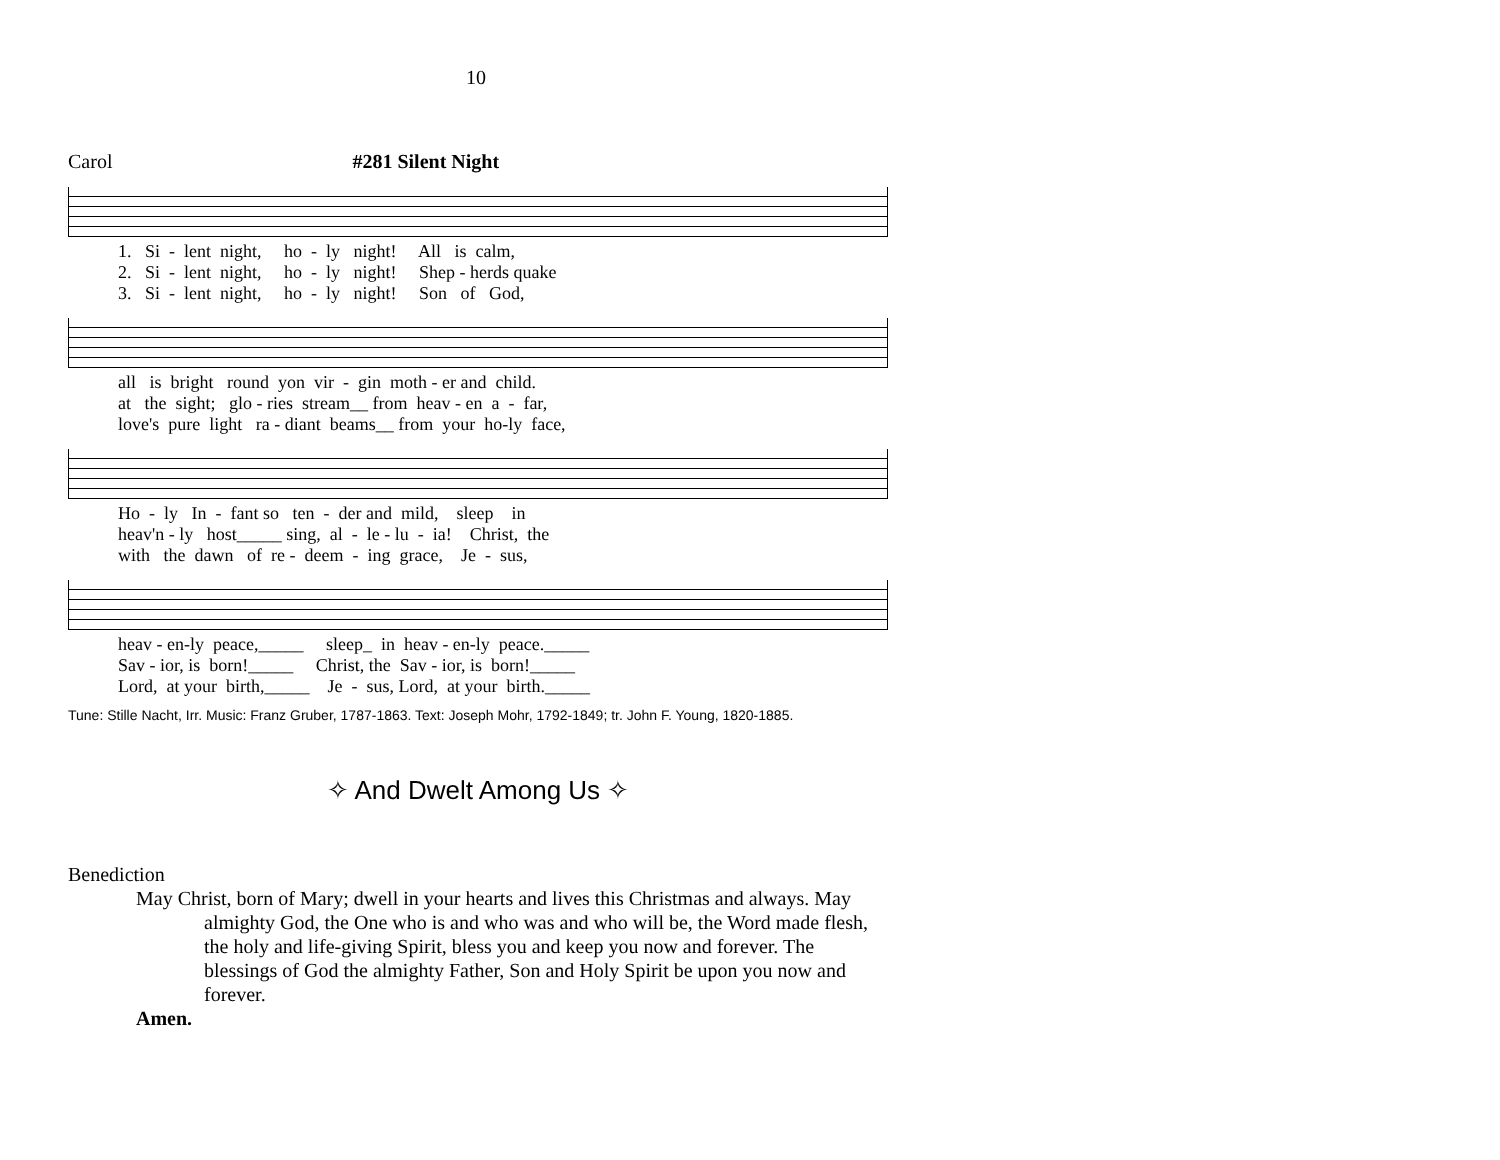10
Carol #281 Silent Night
1. Si - lent night, ho - ly night! All is calm,
2. Si - lent night, ho - ly night! Shep - herds quake
3. Si - lent night, ho - ly night! Son of God,
all is bright round yon vir - gin moth - er and child.
at the sight; glo - ries stream__ from heav - en a - far,
love's pure light ra - diant beams__ from your ho-ly face,
Ho - ly In - fant so ten - der and mild, sleep in
heav'n - ly host_____ sing, al - le - lu - ia! Christ, the
with the dawn of re - deem - ing grace, Je - sus,
heav - en-ly peace,_____ sleep_ in heav - en-ly peace._____
Sav - ior, is born!_____ Christ, the Sav - ior, is born!_____
Lord, at your birth,_____ Je - sus, Lord, at your birth._____
Tune: Stille Nacht, Irr. Music: Franz Gruber, 1787-1863. Text: Joseph Mohr, 1792-1849; tr. John F. Young, 1820-1885.
✧ And Dwelt Among Us ✧
Benediction
May Christ, born of Mary; dwell in your hearts and lives this Christmas and always. May almighty God, the One who is and who was and who will be, the Word made flesh, the holy and life-giving Spirit, bless you and keep you now and forever. The blessings of God the almighty Father, Son and Holy Spirit be upon you now and forever.
Amen.